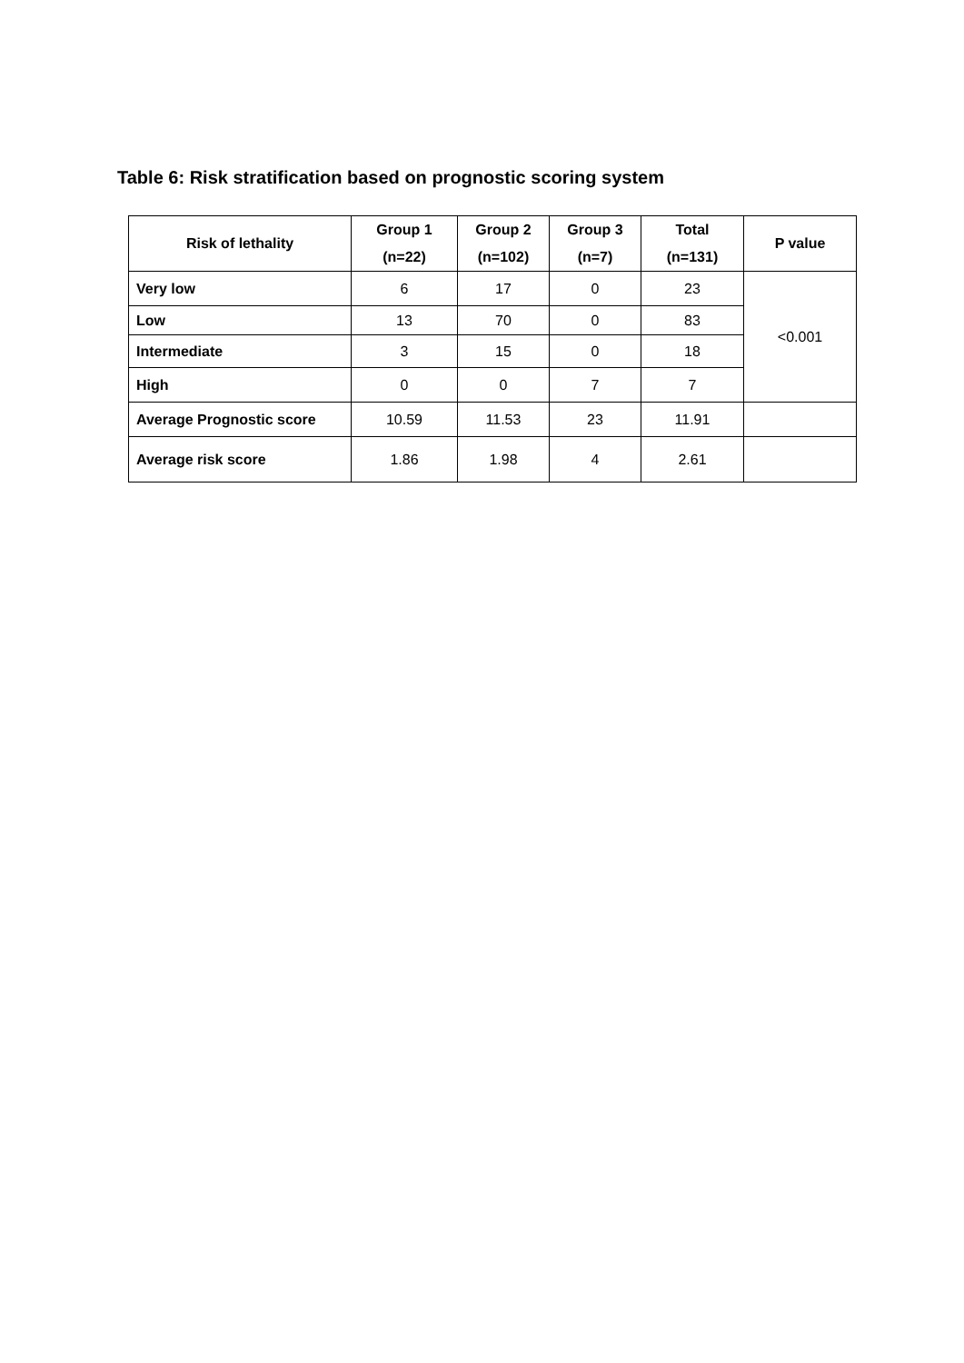Table 6: Risk stratification based on prognostic scoring system
| Risk of lethality | Group 1 (n=22) | Group 2 (n=102) | Group 3 (n=7) | Total (n=131) | P value |
| --- | --- | --- | --- | --- | --- |
| Very low | 6 | 17 | 0 | 23 | <0.001 |
| Low | 13 | 70 | 0 | 83 | |
| Intermediate | 3 | 15 | 0 | 18 | |
| High | 0 | 0 | 7 | 7 | |
| Average Prognostic score | 10.59 | 11.53 | 23 | 11.91 | |
| Average risk score | 1.86 | 1.98 | 4 | 2.61 | |